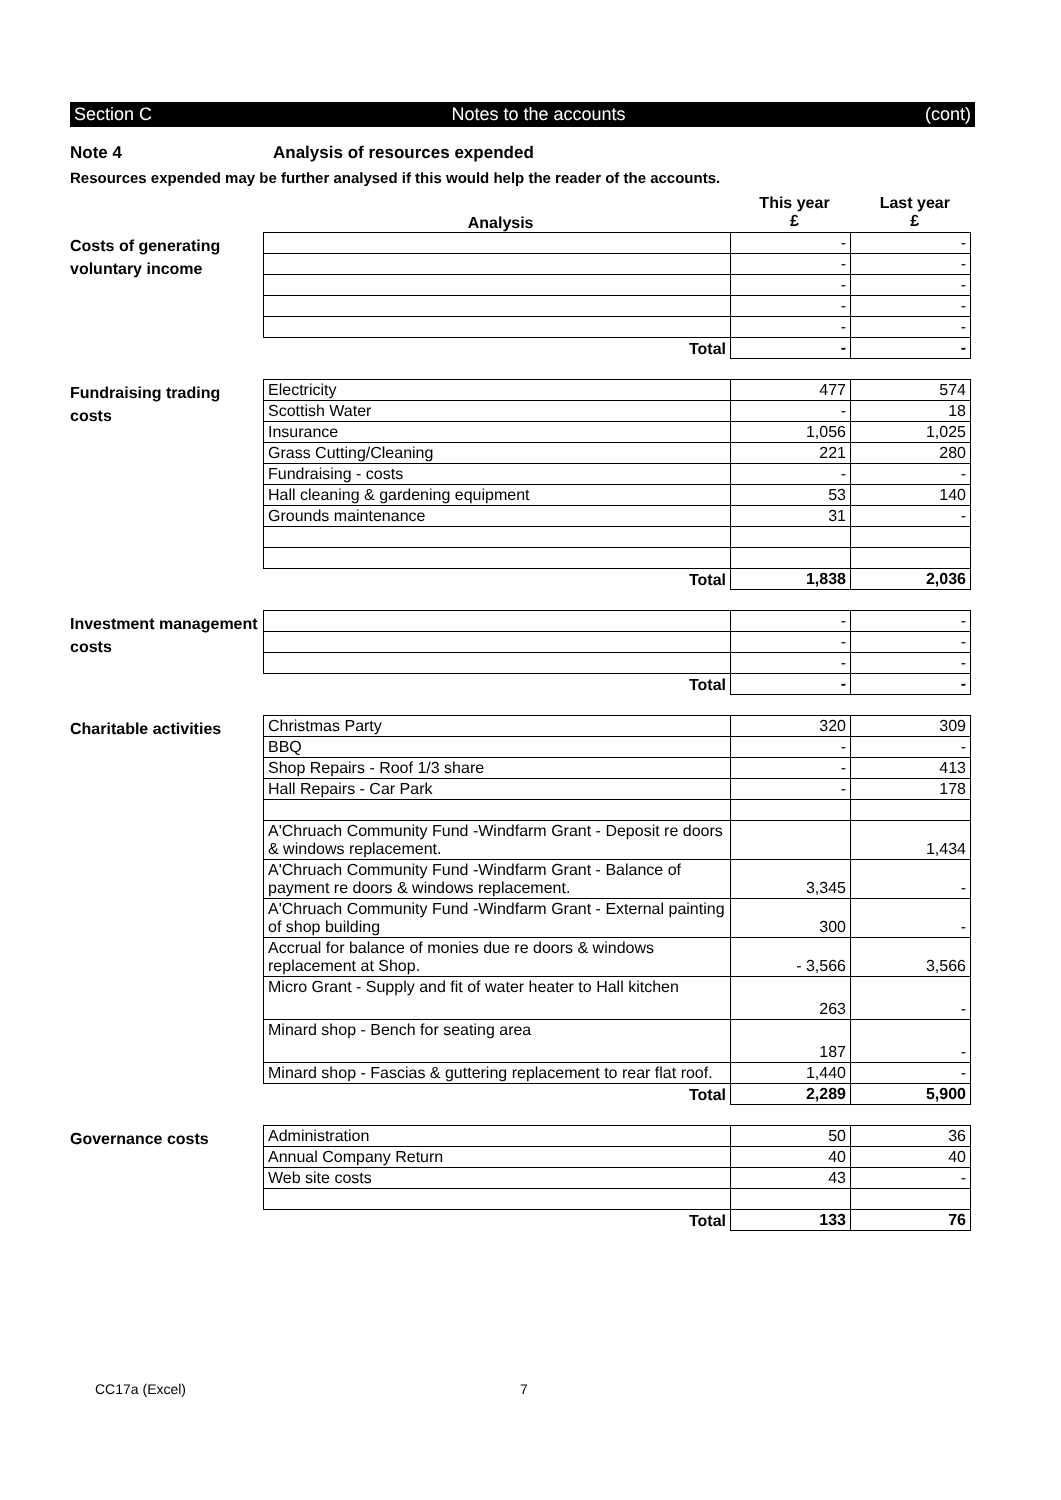Section C Notes to the accounts (cont)
Note 4 Analysis of resources expended
Resources expended may be further analysed if this would help the reader of the accounts.
Analysis This year
£ Last year
£
Costs of generating voluntary income
| | - | - |
| | - | - |
| | - | - |
| | - | - |
| | - | - |
| Total | - | - |
Fundraising trading costs
| Electricity | 477 | 574 |
| Scottish Water | - | 18 |
| Insurance | 1,056 | 1,025 |
| Grass Cutting/Cleaning | 221 | 280 |
| Fundraising - costs | - | - |
| Hall cleaning & gardening equipment | 53 | 140 |
| Grounds maintenance | 31 | - |
| Total | 1,838 | 2,036 |
Investment management costs
| | - | - |
| | - | - |
| | - | - |
| Total | - | - |
Charitable activities
| Christmas Party | 320 | 309 |
| BBQ | - | - |
| Shop Repairs - Roof 1/3 share | - | 413 |
| Hall Repairs - Car Park | - | 178 |
| A'Chruach Community Fund -Windfarm Grant - Deposit re doors & windows replacement. | | 1,434 |
| A'Chruach Community Fund -Windfarm Grant - Balance of payment re doors & windows replacement. | 3,345 | - |
| A'Chruach Community Fund -Windfarm Grant - External painting of shop building | 300 | - |
| Accrual for balance of monies due re doors & windows replacement at Shop. | - 3,566 | 3,566 |
| Micro Grant - Supply and fit of water heater to Hall kitchen | 263 | - |
| Minard shop - Bench for seating area | 187 | - |
| Minard shop - Fascias & guttering replacement to rear flat roof. | 1,440 | - |
| Total | 2,289 | 5,900 |
Governance costs
| Administration | 50 | 36 |
| Annual Company Return | 40 | 40 |
| Web site costs | 43 | - |
| Total | 133 | 76 |
CC17a (Excel) 7